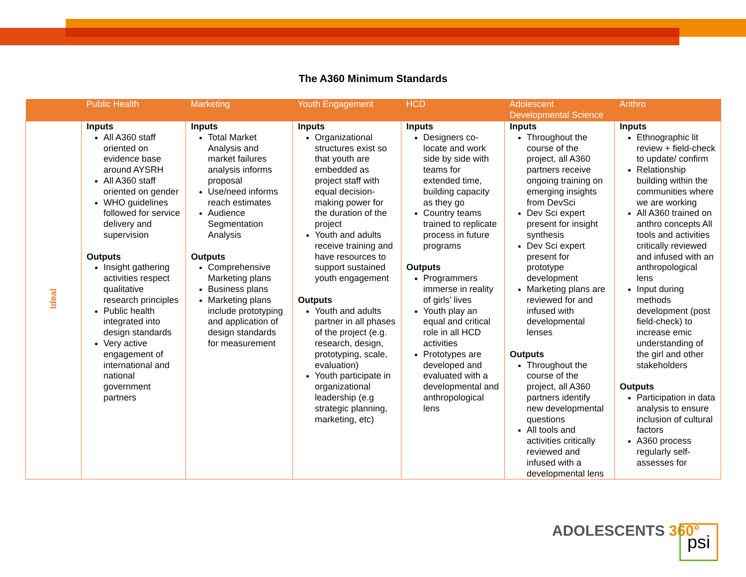The A360 Minimum Standards
| | Public Health | Marketing | Youth Engagement | HCD | Adolescent Developmental Science | Anthro |
| --- | --- | --- | --- | --- | --- | --- |
| Ideal | Inputs All A360 staff oriented on evidence base around AYSRH All A360 staff oriented on gender WHO guidelines followed for service delivery and supervision Outputs Insight gathering activities respect qualitative research principles Public health integrated into design standards Very active engagement of international and national government partners | Inputs Total Market Analysis and market failures analysis informs proposal Use/need informs reach estimates Audience Segmentation Analysis Outputs Comprehensive Marketing plans Business plans Marketing plans include prototyping and application of design standards for measurement | Inputs Organizational structures exist so that youth are embedded as project staff with equal decision-making power for the duration of the project Youth and adults receive training and have resources to support sustained youth engagement Outputs Youth and adults partner in all phases of the project (e.g. research, design, prototyping, scale, evaluation) Youth participate in organizational leadership (e.g strategic planning, marketing, etc) | Inputs Designers co-locate and work side by side with teams for extended time, building capacity as they go Country teams trained to replicate process in future programs Outputs Programmers immerse in reality of girls’ lives Youth play an equal and critical role in all HCD activities Prototypes are developed and evaluated with a developmental and anthropological lens | Inputs Throughout the course of the project, all A360 partners receive ongoing training on emerging insights from DevSci Dev Sci expert present for insight synthesis Dev Sci expert present for prototype development Marketing plans are reviewed for and infused with developmental lenses Outputs Throughout the course of the project, all A360 partners identify new developmental questions All tools and activities critically reviewed and infused with a developmental lens | Inputs Ethnographic lit review + field-check to update/ confirm Relationship building within the communities where we are working All A360 trained on anthro concepts All tools and activities critically reviewed and infused with an anthropological lens Input during methods development (post field-check) to increase emic understanding of the girl and other stakeholders Outputs Participation in data analysis to ensure inclusion of cultural factors A360 process regularly self-assesses for |
ADOLESCENTS 360° psi